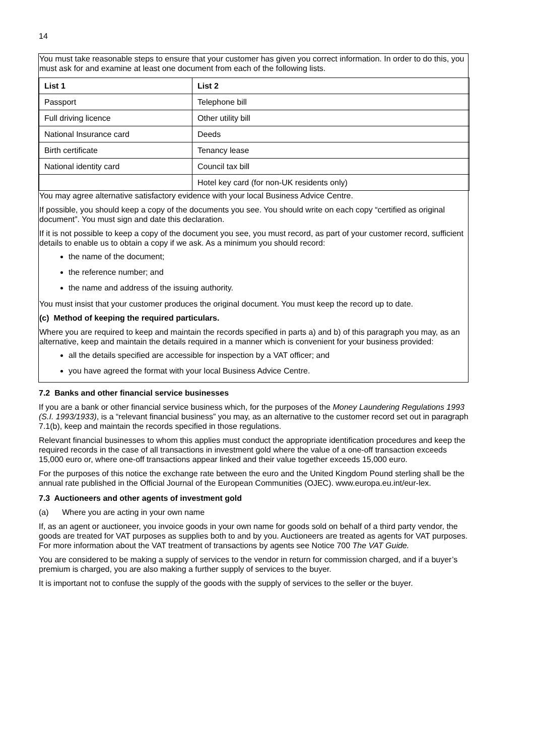14
You must take reasonable steps to ensure that your customer has given you correct information. In order to do this, you must ask for and examine at least one document from each of the following lists.
| List 1 | List 2 |
| --- | --- |
| Passport | Telephone bill |
| Full driving licence | Other utility bill |
| National Insurance card | Deeds |
| Birth certificate | Tenancy lease |
| National identity card | Council tax bill |
| | Hotel key card (for non-UK residents only) |
You may agree alternative satisfactory evidence with your local Business Advice Centre.
If possible, you should keep a copy of the documents you see. You should write on each copy “certified as original document”. You must sign and date this declaration.
If it is not possible to keep a copy of the document you see, you must record, as part of your customer record, sufficient details to enable us to obtain a copy if we ask. As a minimum you should record:
the name of the document;
the reference number; and
the name and address of the issuing authority.
You must insist that your customer produces the original document. You must keep the record up to date.
(c) Method of keeping the required particulars.
Where you are required to keep and maintain the records specified in parts a) and b) of this paragraph you may, as an alternative, keep and maintain the details required in a manner which is convenient for your business provided:
all the details specified are accessible for inspection by a VAT officer; and
you have agreed the format with your local Business Advice Centre.
7.2 Banks and other financial service businesses
If you are a bank or other financial service business which, for the purposes of the Money Laundering Regulations 1993 (S.I. 1993/1933), is a “relevant financial business” you may, as an alternative to the customer record set out in paragraph 7.1(b), keep and maintain the records specified in those regulations.
Relevant financial businesses to whom this applies must conduct the appropriate identification procedures and keep the required records in the case of all transactions in investment gold where the value of a one-off transaction exceeds 15,000 euro or, where one-off transactions appear linked and their value together exceeds 15,000 euro.
For the purposes of this notice the exchange rate between the euro and the United Kingdom Pound sterling shall be the annual rate published in the Official Journal of the European Communities (OJEC). www.europa.eu.int/eur-lex.
7.3 Auctioneers and other agents of investment gold
(a) Where you are acting in your own name
If, as an agent or auctioneer, you invoice goods in your own name for goods sold on behalf of a third party vendor, the goods are treated for VAT purposes as supplies both to and by you. Auctioneers are treated as agents for VAT purposes. For more information about the VAT treatment of transactions by agents see Notice 700 The VAT Guide.
You are considered to be making a supply of services to the vendor in return for commission charged, and if a buyer’s premium is charged, you are also making a further supply of services to the buyer.
It is important not to confuse the supply of the goods with the supply of services to the seller or the buyer.